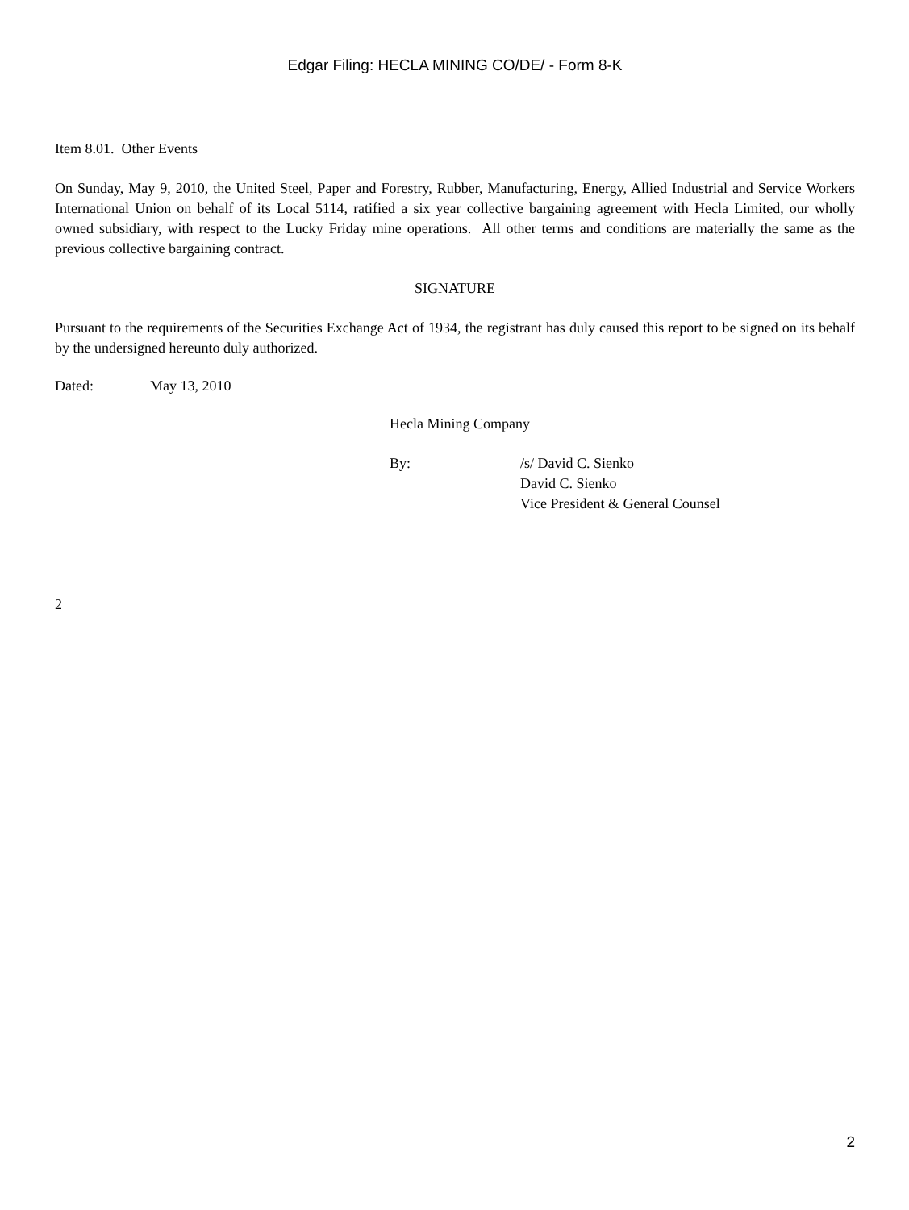Edgar Filing: HECLA MINING CO/DE/ - Form 8-K
Item 8.01. Other Events
On Sunday, May 9, 2010, the United Steel, Paper and Forestry, Rubber, Manufacturing, Energy, Allied Industrial and Service Workers International Union on behalf of its Local 5114, ratified a six year collective bargaining agreement with Hecla Limited, our wholly owned subsidiary, with respect to the Lucky Friday mine operations. All other terms and conditions are materially the same as the previous collective bargaining contract.
SIGNATURE
Pursuant to the requirements of the Securities Exchange Act of 1934, the registrant has duly caused this report to be signed on its behalf by the undersigned hereunto duly authorized.
Dated: May 13, 2010
Hecla Mining Company
By: /s/ David C. Sienko
David C. Sienko
Vice President & General Counsel
2
2